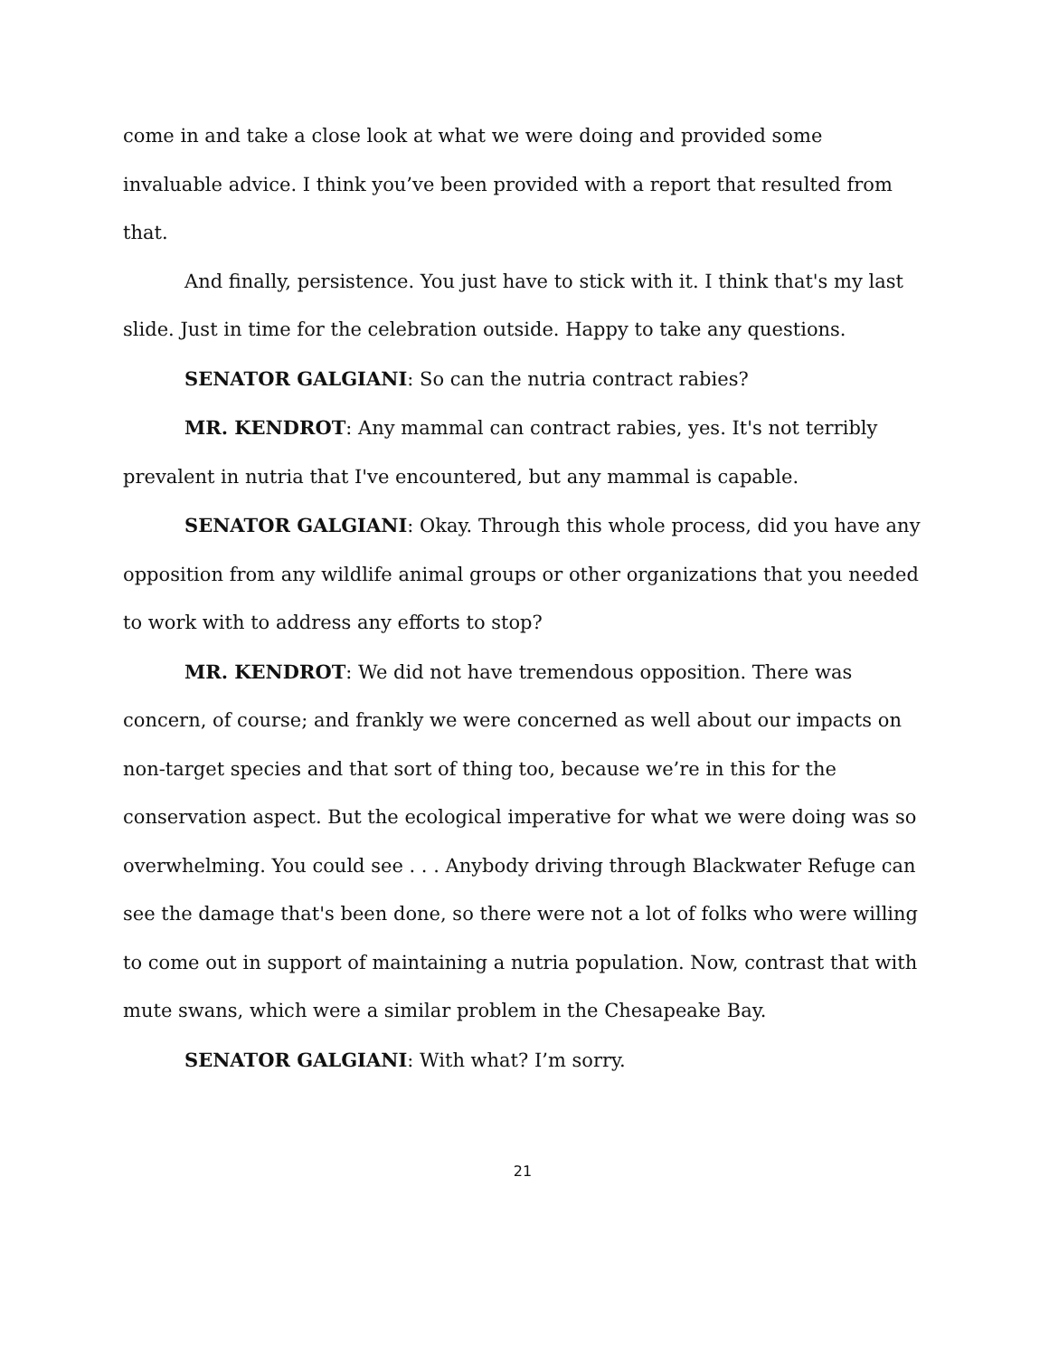come in and take a close look at what we were doing and provided some invaluable advice. I think you’ve been provided with a report that resulted from that.
And finally, persistence. You just have to stick with it. I think that's my last slide. Just in time for the celebration outside. Happy to take any questions.
SENATOR GALGIANI: So can the nutria contract rabies?
MR. KENDROT: Any mammal can contract rabies, yes. It's not terribly prevalent in nutria that I've encountered, but any mammal is capable.
SENATOR GALGIANI: Okay. Through this whole process, did you have any opposition from any wildlife animal groups or other organizations that you needed to work with to address any efforts to stop?
MR. KENDROT: We did not have tremendous opposition. There was concern, of course; and frankly we were concerned as well about our impacts on non-target species and that sort of thing too, because we’re in this for the conservation aspect. But the ecological imperative for what we were doing was so overwhelming. You could see . . . Anybody driving through Blackwater Refuge can see the damage that's been done, so there were not a lot of folks who were willing to come out in support of maintaining a nutria population. Now, contrast that with mute swans, which were a similar problem in the Chesapeake Bay.
SENATOR GALGIANI: With what? I’m sorry.
21